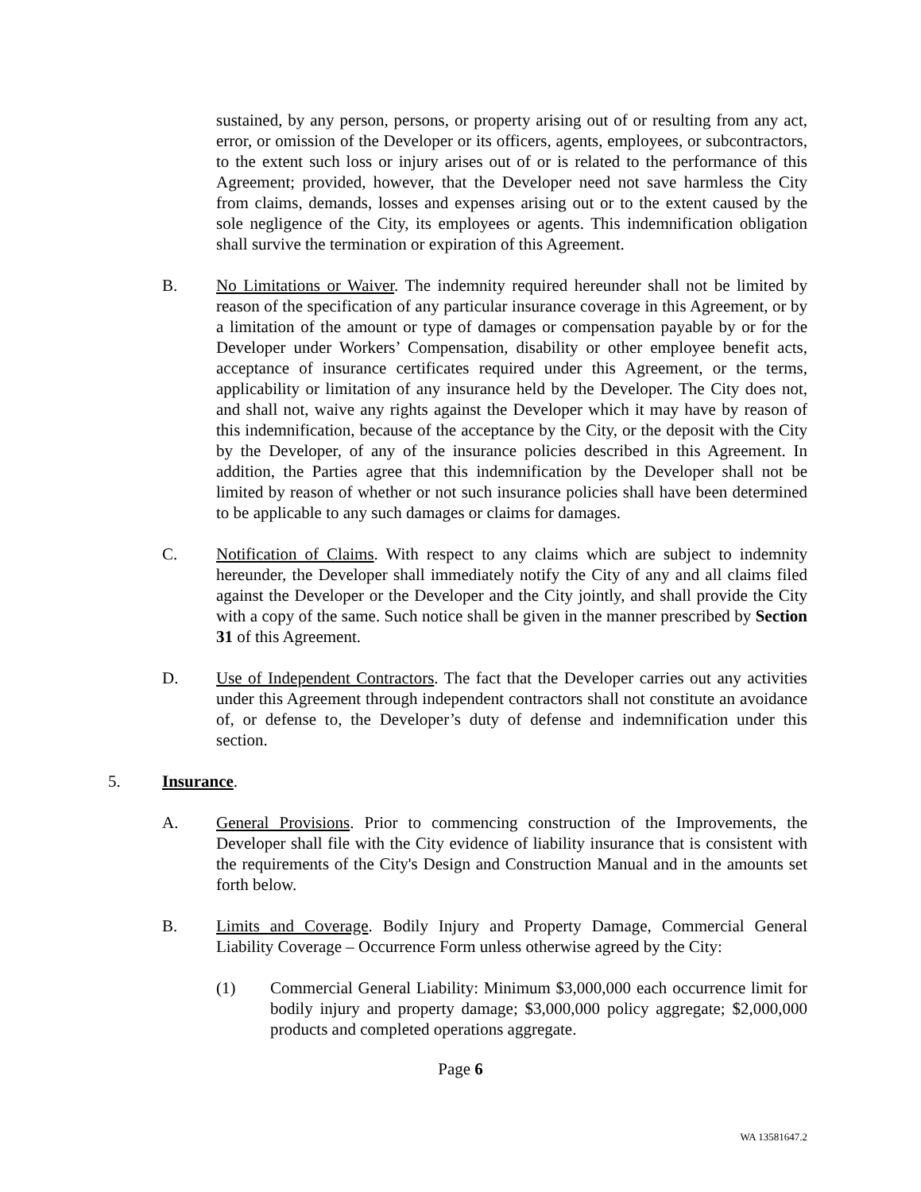sustained, by any person, persons, or property arising out of or resulting from any act, error, or omission of the Developer or its officers, agents, employees, or subcontractors, to the extent such loss or injury arises out of or is related to the performance of this Agreement; provided, however, that the Developer need not save harmless the City from claims, demands, losses and expenses arising out or to the extent caused by the sole negligence of the City, its employees or agents. This indemnification obligation shall survive the termination or expiration of this Agreement.
B. No Limitations or Waiver. The indemnity required hereunder shall not be limited by reason of the specification of any particular insurance coverage in this Agreement, or by a limitation of the amount or type of damages or compensation payable by or for the Developer under Workers’ Compensation, disability or other employee benefit acts, acceptance of insurance certificates required under this Agreement, or the terms, applicability or limitation of any insurance held by the Developer. The City does not, and shall not, waive any rights against the Developer which it may have by reason of this indemnification, because of the acceptance by the City, or the deposit with the City by the Developer, of any of the insurance policies described in this Agreement. In addition, the Parties agree that this indemnification by the Developer shall not be limited by reason of whether or not such insurance policies shall have been determined to be applicable to any such damages or claims for damages.
C. Notification of Claims. With respect to any claims which are subject to indemnity hereunder, the Developer shall immediately notify the City of any and all claims filed against the Developer or the Developer and the City jointly, and shall provide the City with a copy of the same. Such notice shall be given in the manner prescribed by Section 31 of this Agreement.
D. Use of Independent Contractors. The fact that the Developer carries out any activities under this Agreement through independent contractors shall not constitute an avoidance of, or defense to, the Developer’s duty of defense and indemnification under this section.
5. Insurance.
A. General Provisions. Prior to commencing construction of the Improvements, the Developer shall file with the City evidence of liability insurance that is consistent with the requirements of the City's Design and Construction Manual and in the amounts set forth below.
B. Limits and Coverage. Bodily Injury and Property Damage, Commercial General Liability Coverage – Occurrence Form unless otherwise agreed by the City:
(1) Commercial General Liability: Minimum $3,000,000 each occurrence limit for bodily injury and property damage; $3,000,000 policy aggregate; $2,000,000 products and completed operations aggregate.
Page 6
WA 13581647.2